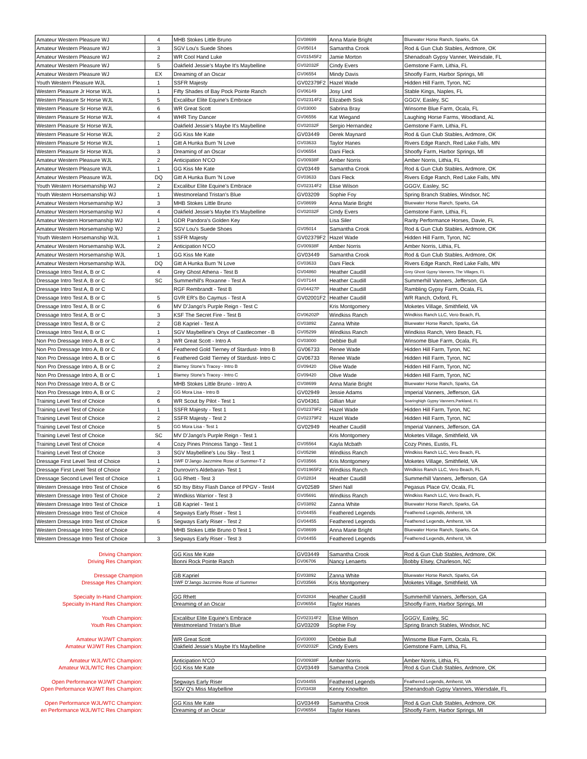| Amateur Western Pleasure WJ | 4 | MHB Stokes Little Bruno | GV08699 | Anna Marie Bright | Bluewater Horse Ranch, Sparks, GA |
| Amateur Western Pleasure WJ | 3 | SGV Lou's Suede Shoes | GV05014 | Samantha Crook | Rod & Gun Club Stables, Ardmore, OK |
| Amateur Western Pleasure WJ | 2 | WR Cool Hand Luke | GV01545F2 | Jamie Morton | Shenadoah Gypsy Vanner, Weirsdale, FL |
| Amateur Western Pleasure WJ | 5 | Oakfield Jessie's Maybe It's Maybelline | GV02032F | Cindy Evers | Gemstone Farm, Lithia, FL |
| Amateur Western Pleasure WJ | EX | Dreaming of an Oscar | GV06554 | Mindy Davis | Shoofly Farm, Harbor Springs, MI |
| Youth Western Pleasure WJL | 1 | SSFR Majesty | GV02379F2 | Hazel Wade | Hidden Hill Farm, Tyron, NC |
| Western Pleasure Jr Horse WJL | 1 | Fifty Shades of Bay Pock Pointe Ranch | GV06149 | Josy Lind | Stable Kings, Naples, FL |
| Western Pleasure Sr Horse WJL | 5 | Excalibur Elite Equine's Embrace | GV02314F2 | Elizabeth Sisk | GGGV, Easley, SC |
| Western Pleasure Sr Horse WJL | 6 | WR Great Scott | GV03000 | Sabrina Bray | Winsome Blue Farm, Ocala, FL |
| Western Pleasure Sr Horse WJL | 4 | WHR Tiny Dancer | GV06556 | Kat Wiegand | Laughing Horse Farms, Woodland, AL |
| Western Pleasure Sr Horse WJL | | Oakfield Jessie's Maybe It's Maybelline | GV02032F | Sergio Hernandez | Gemstone Farm, Lithia, FL |
| Western Pleasure Sr Horse WJL | 2 | GG Kiss Me Kate | GV03449 | Derek Maynard | Rod & Gun Club Stables, Ardmore, OK |
| Western Pleasure Sr Horse WJL | 1 | Gitt A Hunka Burn 'N Love | GV03633 | Taylor Hanes | Rivers Edge Ranch, Red Lake Falls, MN |
| Western Pleasure Sr Horse WJL | 3 | Dreaming of an Oscar | GV06554 | Dani Fleck | Shoofly Farm, Harbor Springs, MI |
| Amateur Western Pleasure WJL | 2 | Anticipation N'CO | GV00938F | Amber Norris | Amber Norris, Lithia, FL |
| Amateur Western Pleasure WJL | 1 | GG Kiss Me Kate | GV03449 | Samantha Crook | Rod & Gun Club Stables, Ardmore, OK |
| Amateur Western Pleasure WJL | DQ | Gitt A Hunka Burn 'N Love | GV03633 | Dani Fleck | Rivers Edge Ranch, Red Lake Falls, MN |
| Youth Western Horsemanship WJ | 2 | Excalibur Elite Equine's Embrace | GV02314F2 | Elise Wilson | GGGV, Easley, SC |
| Youth Western Horsemanship WJ | 1 | Westmoreland Tristan's Blue | GV03209 | Sophie Foy | Spring Branch Stables, Windsor, NC |
| Amateur Western Horsemanship WJ | 3 | MHB Stokes Little Bruno | GV08699 | Anna Marie Bright | Bluewater Horse Ranch, Sparks, GA |
| Amateur Western Horsemanship WJ | 4 | Oakfield Jessie's Maybe It's Maybelline | GV02032F | Cindy Evers | Gemstone Farm, Lithia, FL |
| Amateur Western Horsemanship WJ | 1 | GDR Pandora's Golden Key | | Lisa Siler | Rarity Performance Horses, Davie, FL |
| Amateur Western Horsemanship WJ | 2 | SGV Lou's Suede Shoes | GV05014 | Samantha Crook | Rod & Gun Club Stables, Ardmore, OK |
| Youth Western Horsemanship WJL | 1 | SSFR Majesty | GV02379F2 | Hazel Wade | Hidden Hill Farm, Tyron, NC |
| Amateur Western Horsemanship WJL | 2 | Anticipation N'CO | GV00938F | Amber Norris | Amber Norris, Lithia, FL |
| Amateur Western Horsemanship WJL | 1 | GG Kiss Me Kate | GV03449 | Samantha Crook | Rod & Gun Club Stables, Ardmore, OK |
| Amateur Western Horsemanship WJL | DQ | Gitt A Hunka Burn 'N Love | GV03633 | Dani Fleck | Rivers Edge Ranch, Red Lake Falls, MN |
| Dressage Intro Test A, B or C | 4 | Grey Ghost Athena - Test B | GV04860 | Heather Caudill | Grey Ghost Gypsy Vanners, The Villages, FL |
| Dressage Intro Test A, B or C | SC | Summerhill's Roxanne - Test A | GV07144 | Heather Caudill | Summerhill Vanners, Jefferson, GA |
| Dressage Intro Test A, B or C | | RGF Rembrandt - Test B | GV04427P | Heather Caudill | Rambling Gypsy Farm, Ocala, FL |
| Dressage Intro Test A, B or C | 5 | GVR ER's Bo Caymus - Test A | GV02001F2 | Heather Caudill | WR Ranch, Oxford, FL |
| Dressage Intro Test A, B or C | 6 | MV D'Jango's Purple Reign - Test C | | Kris Montgomery | Moketes Village, Smithfield, VA |
| Dressage Intro Test A, B or C | 3 | KSF The Secret Fire - Test B | GV06202P | Windkiss Ranch | Windkiss Ranch LLC, Vero Beach, FL |
| Dressage Intro Test A, B or C | 2 | GB Kapriel - Test A | GV03892 | Zanna White | Bluewater Horse Ranch, Sparks, GA |
| Dressage Intro Test A, B or C | 1 | SGV Maybelline's Onyx of Castlecomer - B | GV05299 | Windkiss Ranch | Windkiss Ranch, Vero Beach, FL |
| Non Pro Dressage Intro A, B or C | 3 | WR Great Scott - Intro A | GV03000 | Debbie Bull | Winsome Blue Farm, Ocala, FL |
| Non Pro Dressage Intro A, B or C | 4 | Feathered Gold Tierney of Stardust- Intro B | GV06733 | Renee Wade | Hidden Hill Farm, Tyron, NC |
| Non Pro Dressage Intro A, B or C | 6 | Feathered Gold Tierney of Stardust- Intro C | GV06733 | Renee Wade | Hidden Hill Farm, Tyron, NC |
| Non Pro Dressage Intro A, B or C | 2 | Blarney Stone's Tracey - Intro B | GV09420 | Olive Wade | Hidden Hill Farm, Tyron, NC |
| Non Pro Dressage Intro A, B or C | 1 | Blarney Stone's Tracey - Intro C | GV09420 | Olive Wade | Hidden Hill Farm, Tyron, NC |
| Non Pro Dressage Intro A, B or C | | MHB Stokes Little Bruno - Intro A | GV08699 | Anna Marie Bright | Bluewater Horse Ranch, Sparks, GA |
| Non Pro Dressage Intro A, B or C | 2 | GG Mora Lisa - Intro B | GV02949 | Jessie Adams | Imperial Vanners, Jefferson, GA |
| Training Level Test of Choice | 6 | WR Scout by Pilot - Test 1 | GV04361 | Gillian Muir | Soaringhigh Gypsy Vanners,Parkland, FL |
| Training Level Test of Choice | 1 | SSFR Majesty - Test 1 | GV02379F2 | Hazel Wade | Hidden Hill Farm, Tyron, NC |
| Training Level Test of Choice | 2 | SSFR Majesty - Test 2 | GV02379F2 | Hazel Wade | Hidden Hill Farm, Tyron, NC |
| Training Level Test of Choice | 5 | GG Mora Lisa - Test 1 | GV02949 | Heather Caudill | Imperial Vanners, Jefferson, GA |
| Training Level Test of Choice | SC | MV D'Jango's Purple Reign - Test 1 | | Kris Montgomery | Moketes Village, Smithfield, VA |
| Training Level Test of Choice | 4 | Cozy Pines Princess Tango - Test 1 | GV05564 | Kayla Mcbath | Cozy Pines, Eustis, FL |
| Training Level Test of Choice | 3 | SGV Maybelline's Lou Sky - Test 1 | GV05298 | Windkiss Ranch | Windkiss Ranch LLC, Vero Beach, FL |
| Dressage First Level Test of Choice | 1 | SWF D'Jango Jazzmine Rose of Summer-T 2 | GV03566 | Kris Montgomery | Moketes Village, Smithfield, VA |
| Dressage First Level Test of Choice | 2 | Dunrovin's Aldebaran- Test 1 | GV01965F2 | Windkiss Ranch | Windkiss Ranch LLC, Vero Beach, FL |
| Dressage Second Level Test of Choice | 1 | GG Rhett - Test 3 | GV02834 | Heather Caudill | Summerhill Vanners, Jefferson, GA |
| Western Dressage Intro Test of Choice | 6 | SD Itsy Bitsy Flash Dance of PPGV - Test4 | GV02589 | Sheri Nall | Pegasus Place GV, Ocala, FL |
| Western Dressage Intro Test of Choice | 2 | Windkiss Warrior - Test 3 | GV05691 | Windkiss Ranch | Windkiss Ranch LLC, Vero Beach, FL |
| Western Dressage Intro Test of Choice | 1 | GB Kapriel - Test 1 | GV03892 | Zanna White | Bluewater Horse Ranch, Sparks, GA |
| Western Dressage Intro Test of Choice | 4 | Segways Early Riser - Test 1 | GV04455 | Feathered Legends | Feathered Legends, Amherst, VA |
| Western Dressage Intro Test of Choice | 5 | Segways Early Riser - Test 2 | GV04455 | Feathered Legends | Feathered Legends, Amherst, VA |
| Western Dressage Intro Test of Choice | | MHB Stokes Little Bruno 0 Test 1 | GV08699 | Anna Marie Bright | Bluewater Horse Ranch, Sparks, GA |
| Western Dressage Intro Test of Choice | 3 | Segways Early Riser - Test 3 | GV04455 | Feathered Legends | Feathered Legends, Amherst, VA |
| Driving Champion: | GG Kiss Me Kate | GV03449 | Samantha Crook | Rod & Gun Club Stables, Ardmore, OK |
| Driving Res Champion: | Bonni Rock Pointe Ranch | GV06706 | Nancy Lenaerts | Bobby Elsey, Charleson, NC |
| Dressage Champion | GB Kapriel | GV03892 | Zanna White | Bluewater Horse Ranch, Sparks, GA |
| Dressage Res Champion: | SWF D'Jango Jazzmine Rose of Summer | GV03566 | Kris Montgomery | Moketes Village, Smithfield, VA |
| Specialty In-Hand Champion: | GG Rhett | GV02834 | Heather Caudill | Summerhill Vanners, Jefferson, GA |
| Specialty In-Hand Res Champion: | Dreaming of an Oscar | GV06554 | Taylor Hanes | Shoofly Farm, Harbor Springs, MI |
| Youth Champion: | Excalibur Elite Equine's Embrace | GV02314F2 | Elise Wilson | GGGV, Easley, SC |
| Youth Res Champion: | Westmoreland Tristan's Blue | GV03209 | Sophie Foy | Spring Branch Stables, Windsor, NC |
| Amateur WJ/WT Champion: | WR Great Scott | GV03000 | Debbie Bull | Winsome Blue Farm, Ocala, FL |
| Amateur WJ/WT Res Champion: | Oakfield Jessie's Maybe It's Maybelline | GV02032F | Cindy Evers | Gemstone Farm, Lithia, FL |
| Amateur WJL/WTC Champion: | Anticipation N'CO | GV00938F | Amber Norris | Amber Norris, Lithia, FL |
| Amateur WJL/WTC Res Champion: | GG Kiss Me Kate | GV03449 | Samantha Crook | Rod & Gun Club Stables, Ardmore, OK |
| Open Performance WJ/WT Champion: | Segways Early Riser | GV04455 | Feathered Legends | Feathered Legends, Amherst, VA |
| Open Performance WJ/WT Res Champion: | SGV Q's Miss Maybelline | GV03438 | Kenny Knowlton | Shenandoah Gypsy Vanners, Wiersdale, FL |
| Open Performance WJL/WTC Champion: | GG Kiss Me Kate | GV03449 | Samantha Crook | Rod & Gun Club Stables, Ardmore, OK |
| en Performance WJL/WTC Res Champion: | Dreaming of an Oscar | GV06554 | Taylor Hanes | Shoofly Farm, Harbor Springs, MI |